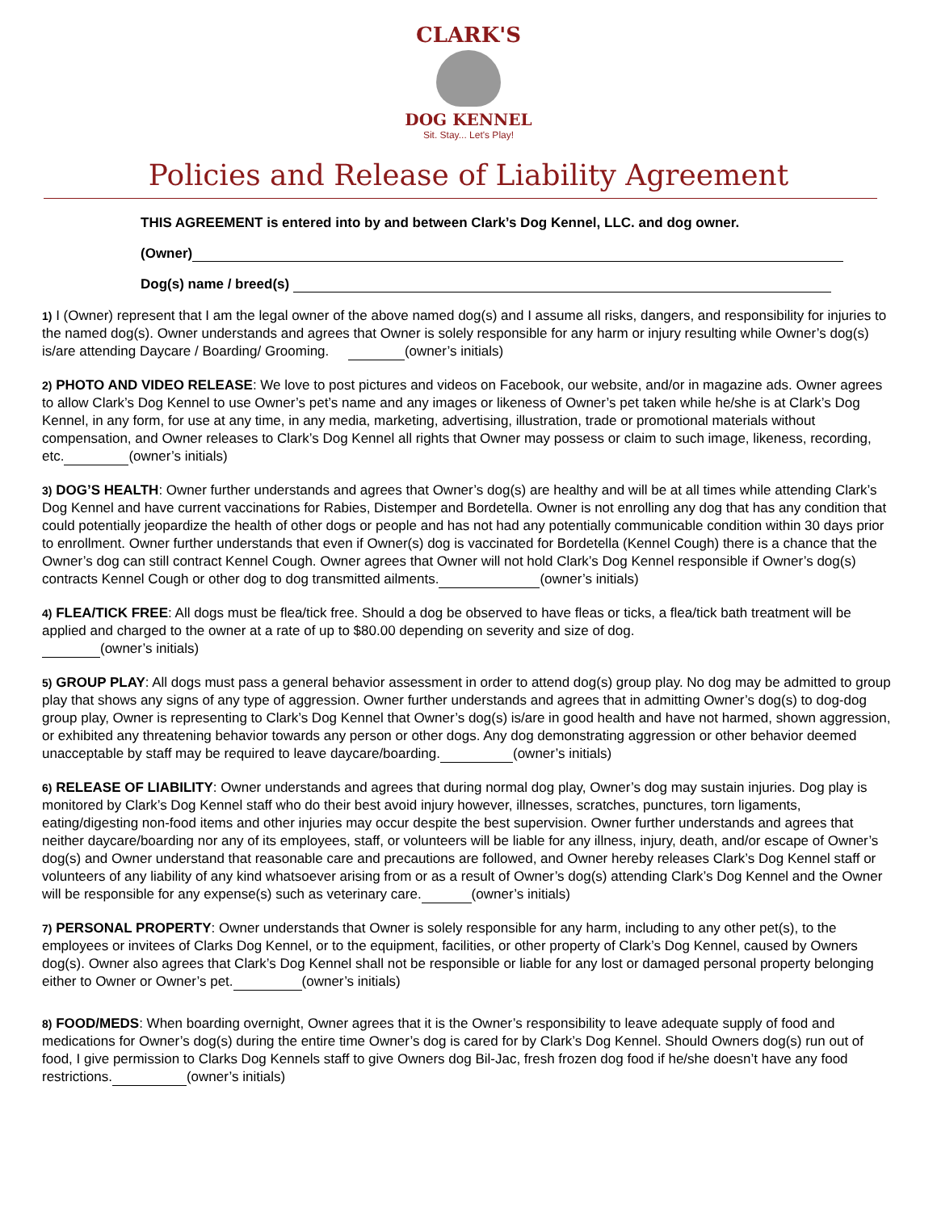CLARK'S
DOG KENNEL
Sit. Stay... Let's Play!
Policies and Release of Liability Agreement
THIS AGREEMENT is entered into by and between Clark’s Dog Kennel, LLC. and dog owner.
(Owner)
Dog(s) name / breed(s)
1) I (Owner) represent that I am the legal owner of the above named dog(s) and I assume all risks, dangers, and responsibility for injuries to the named dog(s). Owner understands and agrees that Owner is solely responsible for any harm or injury resulting while Owner’s dog(s) is/are attending Daycare / Boarding/ Grooming. (owner’s initials)
2) PHOTO AND VIDEO RELEASE: We love to post pictures and videos on Facebook, our website, and/or in magazine ads. Owner agrees to allow Clark’s Dog Kennel to use Owner’s pet’s name and any images or likeness of Owner’s pet taken while he/she is at Clark’s Dog Kennel, in any form, for use at any time, in any media, marketing, advertising, illustration, trade or promotional materials without compensation, and Owner releases to Clark’s Dog Kennel all rights that Owner may possess or claim to such image, likeness, recording, etc. (owner’s initials)
3) DOG’S HEALTH: Owner further understands and agrees that Owner’s dog(s) are healthy and will be at all times while attending Clark’s Dog Kennel and have current vaccinations for Rabies, Distemper and Bordetella. Owner is not enrolling any dog that has any condition that could potentially jeopardize the health of other dogs or people and has not had any potentially communicable condition within 30 days prior to enrollment. Owner further understands that even if Owner(s) dog is vaccinated for Bordetella (Kennel Cough) there is a chance that the Owner’s dog can still contract Kennel Cough. Owner agrees that Owner will not hold Clark’s Dog Kennel responsible if Owner’s dog(s) contracts Kennel Cough or other dog to dog transmitted ailments. (owner’s initials)
4) FLEA/TICK FREE: All dogs must be flea/tick free. Should a dog be observed to have fleas or ticks, a flea/tick bath treatment will be applied and charged to the owner at a rate of up to $80.00 depending on severity and size of dog.
(owner’s initials)
5) GROUP PLAY: All dogs must pass a general behavior assessment in order to attend dog(s) group play. No dog may be admitted to group play that shows any signs of any type of aggression. Owner further understands and agrees that in admitting Owner’s dog(s) to dog-dog group play, Owner is representing to Clark’s Dog Kennel that Owner’s dog(s) is/are in good health and have not harmed, shown aggression, or exhibited any threatening behavior towards any person or other dogs. Any dog demonstrating aggression or other behavior deemed unacceptable by staff may be required to leave daycare/boarding. (owner’s initials)
6) RELEASE OF LIABILITY: Owner understands and agrees that during normal dog play, Owner’s dog may sustain injuries. Dog play is monitored by Clark’s Dog Kennel staff who do their best avoid injury however, illnesses, scratches, punctures, torn ligaments, eating/digesting non-food items and other injuries may occur despite the best supervision. Owner further understands and agrees that neither daycare/boarding nor any of its employees, staff, or volunteers will be liable for any illness, injury, death, and/or escape of Owner’s dog(s) and Owner understand that reasonable care and precautions are followed, and Owner hereby releases Clark’s Dog Kennel staff or volunteers of any liability of any kind whatsoever arising from or as a result of Owner’s dog(s) attending Clark’s Dog Kennel and the Owner will be responsible for any expense(s) such as veterinary care. (owner’s initials)
7) PERSONAL PROPERTY: Owner understands that Owner is solely responsible for any harm, including to any other pet(s), to the employees or invitees of Clarks Dog Kennel, or to the equipment, facilities, or other property of Clark’s Dog Kennel, caused by Owners dog(s). Owner also agrees that Clark’s Dog Kennel shall not be responsible or liable for any lost or damaged personal property belonging either to Owner or Owner’s pet. (owner’s initials)
8) FOOD/MEDS: When boarding overnight, Owner agrees that it is the Owner’s responsibility to leave adequate supply of food and medications for Owner’s dog(s) during the entire time Owner’s dog is cared for by Clark’s Dog Kennel. Should Owners dog(s) run out of food, I give permission to Clarks Dog Kennels staff to give Owners dog Bil-Jac, fresh frozen dog food if he/she doesn’t have any food restrictions. (owner’s initials)